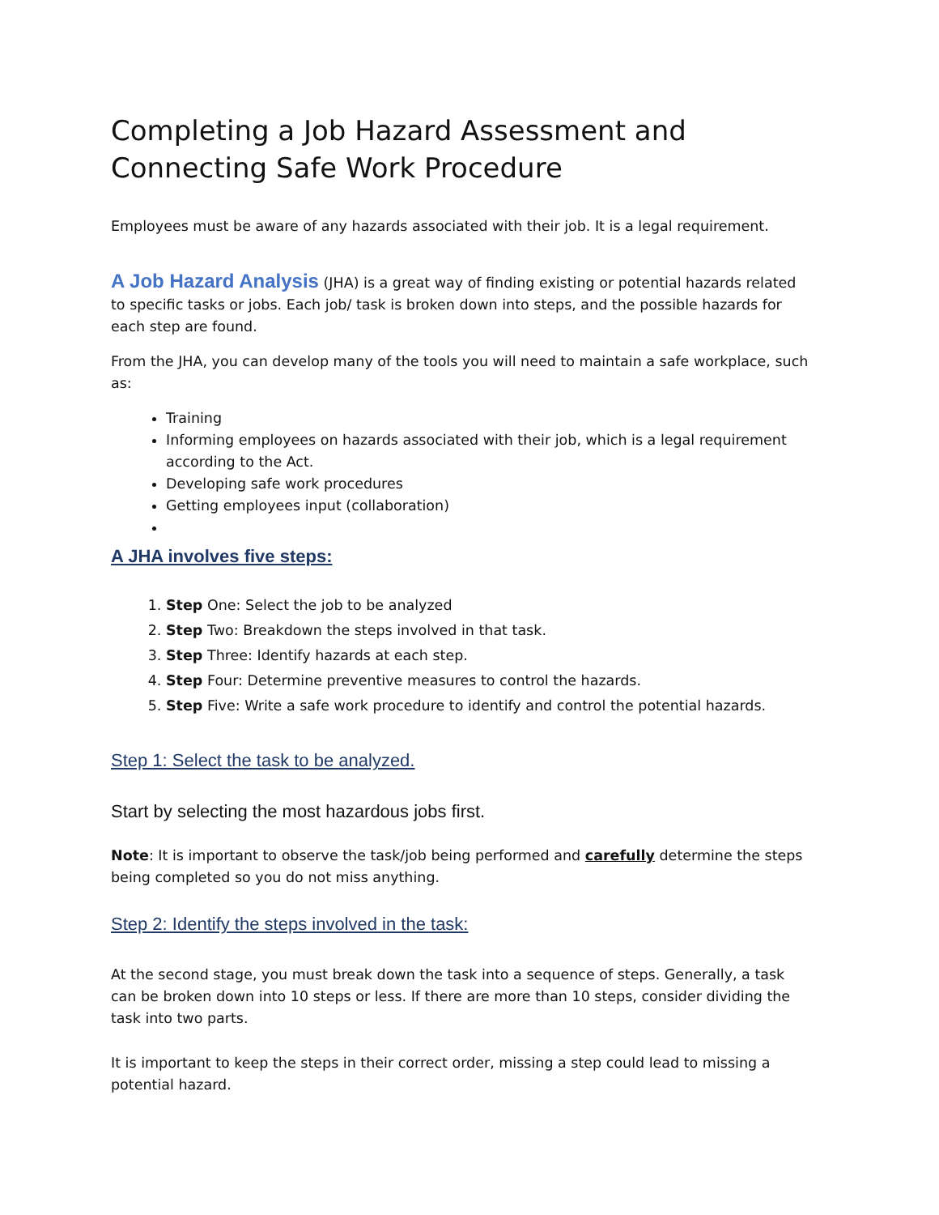Completing a Job Hazard Assessment and Connecting Safe Work Procedure
Employees must be aware of any hazards associated with their job. It is a legal requirement.
A Job Hazard Analysis (JHA) is a great way of finding existing or potential hazards related to specific tasks or jobs. Each job/ task is broken down into steps, and the possible hazards for each step are found.
From the JHA, you can develop many of the tools you will need to maintain a safe workplace, such as:
Training
Informing employees on hazards associated with their job, which is a legal requirement according to the Act.
Developing safe work procedures
Getting employees input (collaboration)
A JHA involves five steps:
1. Step One: Select the job to be analyzed
2. Step Two: Breakdown the steps involved in that task.
3. Step Three: Identify hazards at each step.
4. Step Four: Determine preventive measures to control the hazards.
5. Step Five: Write a safe work procedure to identify and control the potential hazards.
Step 1: Select the task to be analyzed.
Start by selecting the most hazardous jobs first.
Note: It is important to observe the task/job being performed and carefully determine the steps being completed so you do not miss anything.
Step 2: Identify the steps involved in the task:
At the second stage, you must break down the task into a sequence of steps. Generally, a task can be broken down into 10 steps or less. If there are more than 10 steps, consider dividing the task into two parts.
It is important to keep the steps in their correct order, missing a step could lead to missing a potential hazard.